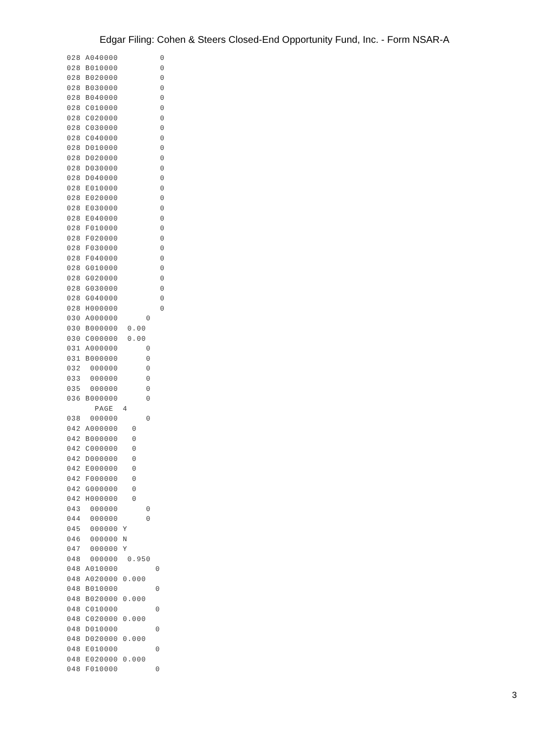Edgar Filing: Cohen & Steers Closed-End Opportunity Fund, Inc. - Form NSAR-A
028 A040000         0
028 B010000         0
028 B020000         0
028 B030000         0
028 B040000         0
028 C010000         0
028 C020000         0
028 C030000         0
028 C040000         0
028 D010000         0
028 D020000         0
028 D030000         0
028 D040000         0
028 E010000         0
028 E020000         0
028 E030000         0
028 E040000         0
028 F010000         0
028 F020000         0
028 F030000         0
028 F040000         0
028 G010000         0
028 G020000         0
028 G030000         0
028 G040000         0
028 H000000         0
030 A000000      0
030 B000000  0.00
030 C000000  0.00
031 A000000      0
031 B000000      0
032  000000      0
033  000000      0
035  000000      0
036 B000000      0
      PAGE  4
038  000000      0
042 A000000   0
042 B000000   0
042 C000000   0
042 D000000   0
042 E000000   0
042 F000000   0
042 G000000   0
042 H000000   0
043  000000      0
044  000000      0
045  000000 Y
046  000000 N
047  000000 Y
048  000000  0.950
048 A010000        0
048 A020000 0.000
048 B010000        0
048 B020000 0.000
048 C010000        0
048 C020000 0.000
048 D010000        0
048 D020000 0.000
048 E010000        0
048 E020000 0.000
048 F010000        0
3